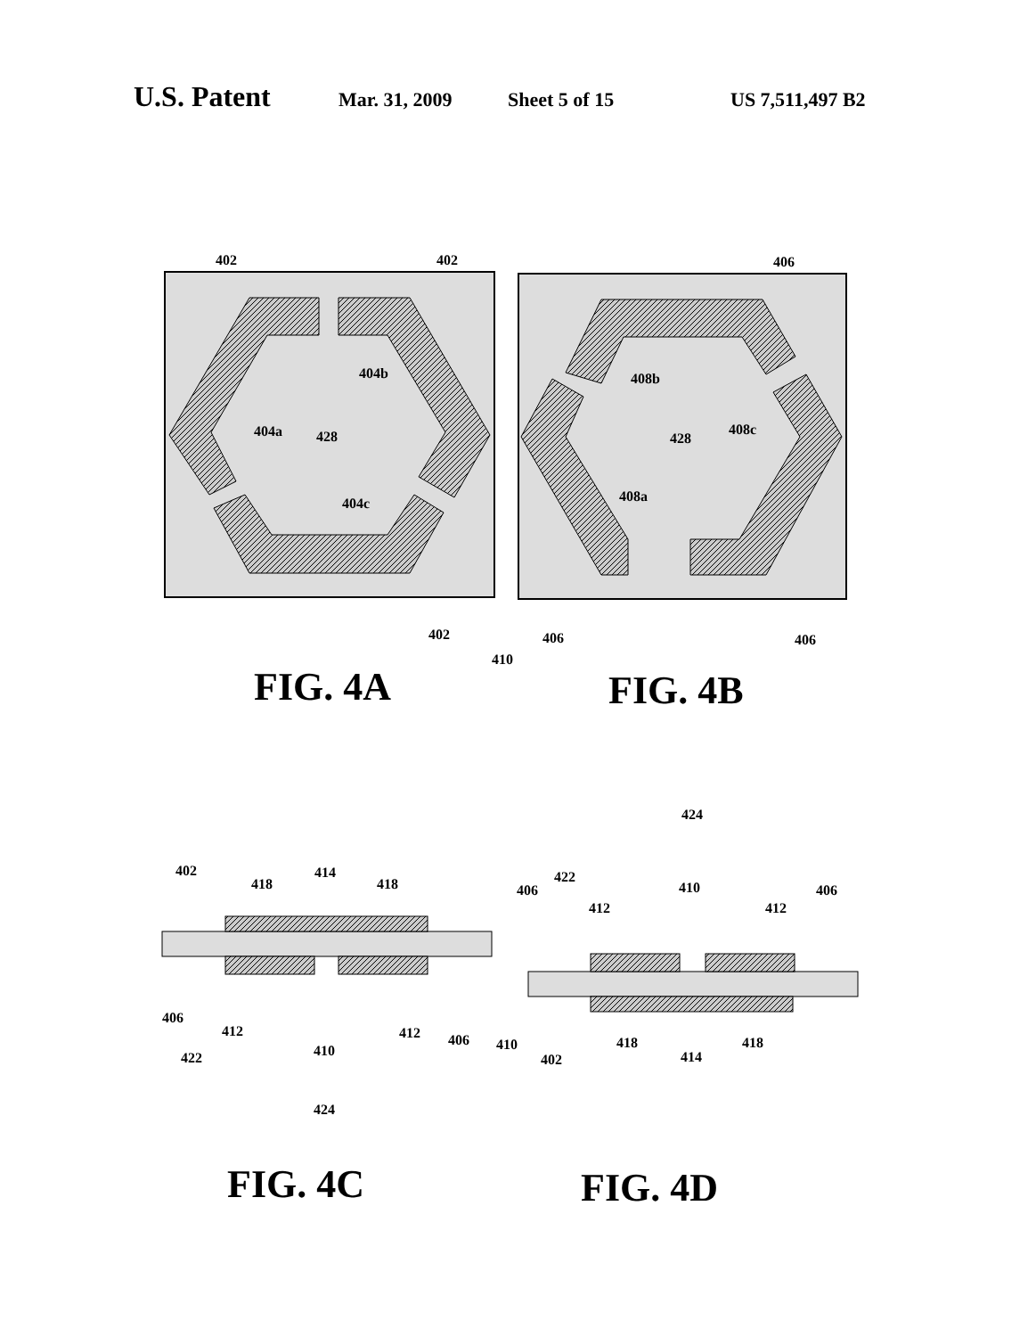U.S. Patent Mar. 31, 2009 Sheet 5 of 15 US 7,511,497 B2
402 402 406
404b 408b
404a 428 428
408c
404c 408a
402 406 406
410
FIG. 4A FIG. 4B
424
402
418
414
418 422
410 406
412 412
406
406
412 412 406
422 410 410 418 418
402 414
424
FIG. 4C FIG. 4D